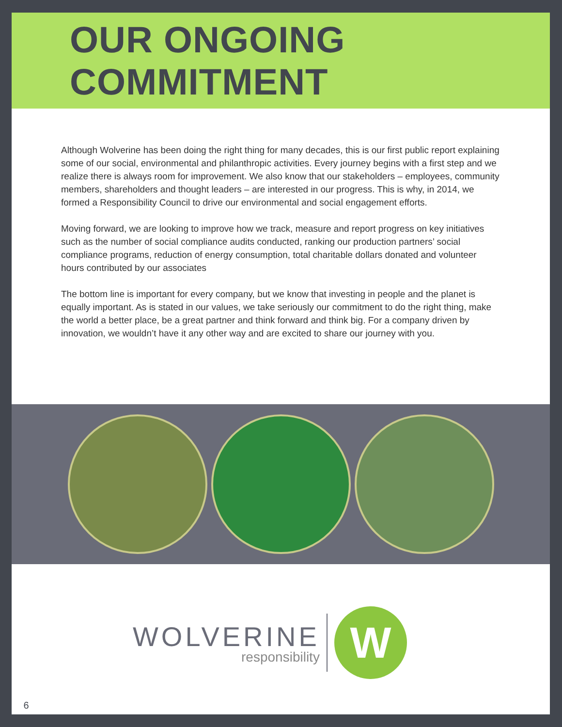OUR ONGOING COMMITMENT
Although Wolverine has been doing the right thing for many decades, this is our first public report explaining some of our social, environmental and philanthropic activities. Every journey begins with a first step and we realize there is always room for improvement. We also know that our stakeholders – employees, community members, shareholders and thought leaders – are interested in our progress. This is why, in 2014, we formed a Responsibility Council to drive our environmental and social engagement efforts.
Moving forward, we are looking to improve how we track, measure and report progress on key initiatives such as the number of social compliance audits conducted, ranking our production partners’ social compliance programs, reduction of energy consumption, total charitable dollars donated and volunteer hours contributed by our associates
The bottom line is important for every company, but we know that investing in people and the planet is equally important. As is stated in our values, we take seriously our commitment to do the right thing, make the world a better place, be a great partner and think forward and think big. For a company driven by innovation, we wouldn’t have it any other way and are excited to share our journey with you.
WOLVERINE
responsibility
W
6